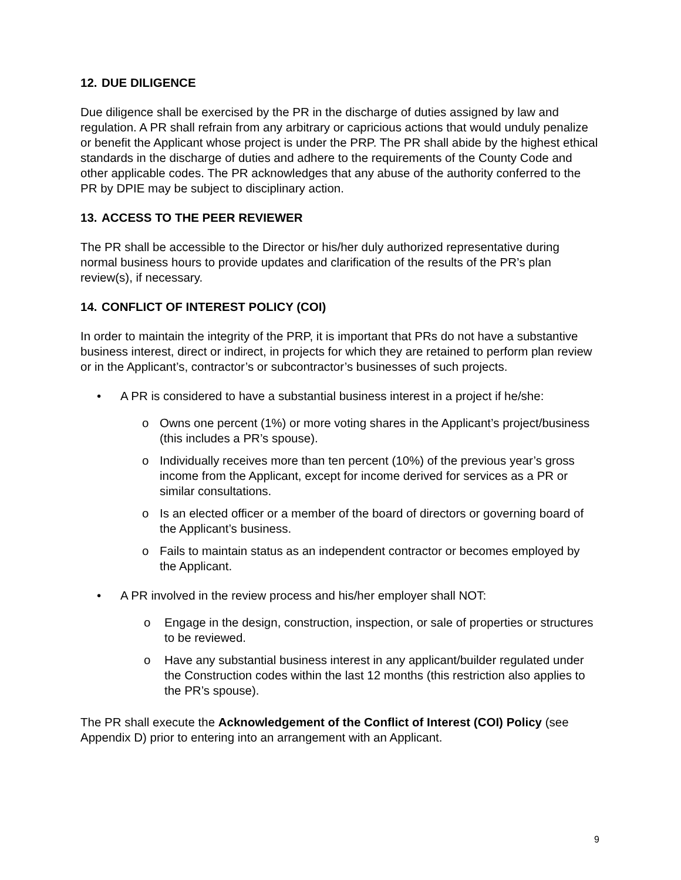12. DUE DILIGENCE
Due diligence shall be exercised by the PR in the discharge of duties assigned by law and regulation. A PR shall refrain from any arbitrary or capricious actions that would unduly penalize or benefit the Applicant whose project is under the PRP. The PR shall abide by the highest ethical standards in the discharge of duties and adhere to the requirements of the County Code and other applicable codes. The PR acknowledges that any abuse of the authority conferred to the PR by DPIE may be subject to disciplinary action.
13. ACCESS TO THE PEER REVIEWER
The PR shall be accessible to the Director or his/her duly authorized representative during normal business hours to provide updates and clarification of the results of the PR’s plan review(s), if necessary.
14. CONFLICT OF INTEREST POLICY (COI)
In order to maintain the integrity of the PRP, it is important that PRs do not have a substantive business interest, direct or indirect, in projects for which they are retained to perform plan review or in the Applicant’s, contractor’s or subcontractor’s businesses of such projects.
• A PR is considered to have a substantial business interest in a project if he/she:
o Owns one percent (1%) or more voting shares in the Applicant’s project/business (this includes a PR’s spouse).
o Individually receives more than ten percent (10%) of the previous year’s gross income from the Applicant, except for income derived for services as a PR or similar consultations.
o Is an elected officer or a member of the board of directors or governing board of the Applicant’s business.
o Fails to maintain status as an independent contractor or becomes employed by the Applicant.
• A PR involved in the review process and his/her employer shall NOT:
o Engage in the design, construction, inspection, or sale of properties or structures to be reviewed.
o Have any substantial business interest in any applicant/builder regulated under the Construction codes within the last 12 months (this restriction also applies to the PR’s spouse).
The PR shall execute the Acknowledgement of the Conflict of Interest (COI) Policy (see Appendix D) prior to entering into an arrangement with an Applicant.
9